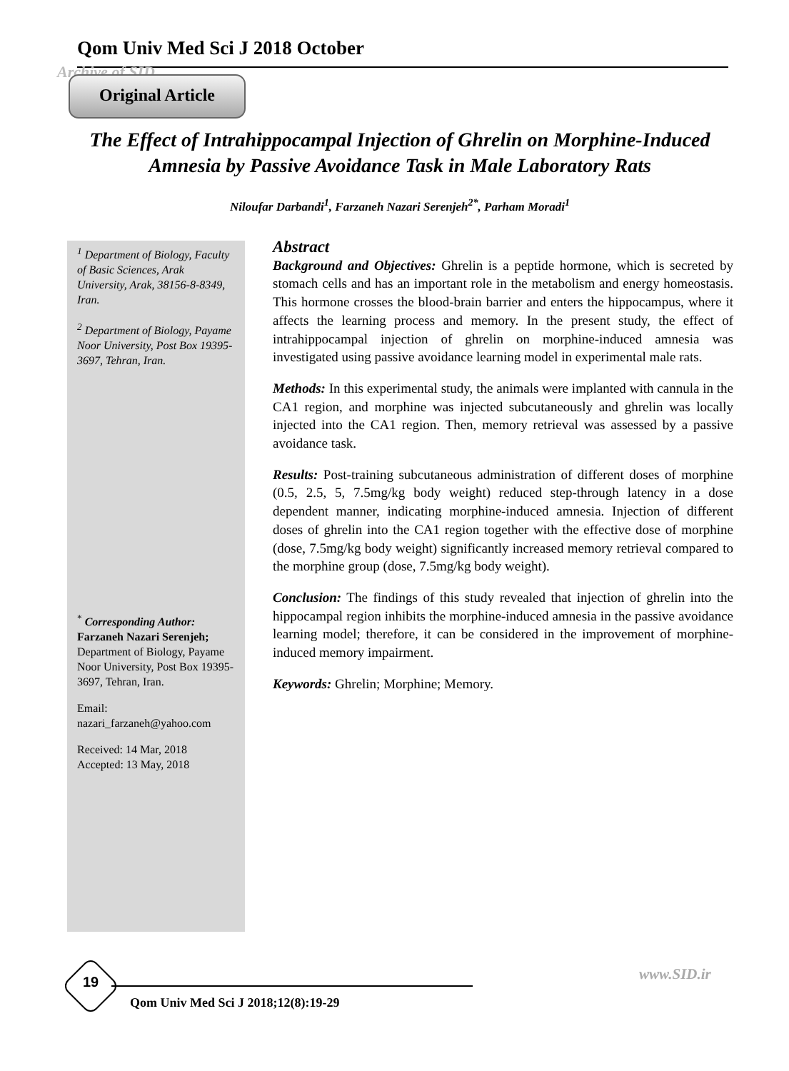Qom Univ Med Sci J 2018 October
Archive of SID
Original Article
The Effect of Intrahippocampal Injection of Ghrelin on Morphine-Induced Amnesia by Passive Avoidance Task in Male Laboratory Rats
Niloufar Darbandi<sup>1</sup>, Farzaneh Nazari Serenjeh<sup>2*</sup>, Parham Moradi<sup>1</sup>
<sup>1</sup> Department of Biology, Faculty of Basic Sciences, Arak University, Arak, 38156-8-8349, Iran.
<sup>2</sup> Department of Biology, Payame Noor University, Post Box 19395-3697, Tehran, Iran.
<sup>*</sup> Corresponding Author:
Farzaneh Nazari Serenjeh;
Department of Biology, Payame Noor University, Post Box 19395-3697, Tehran, Iran.
Email:
nazari_farzaneh@yahoo.com
Received: 14 Mar, 2018
Accepted: 13 May, 2018
Abstract
Background and Objectives: Ghrelin is a peptide hormone, which is secreted by stomach cells and has an important role in the metabolism and energy homeostasis. This hormone crosses the blood-brain barrier and enters the hippocampus, where it affects the learning process and memory. In the present study, the effect of intrahippocampal injection of ghrelin on morphine-induced amnesia was investigated using passive avoidance learning model in experimental male rats.
Methods: In this experimental study, the animals were implanted with cannula in the CA1 region, and morphine was injected subcutaneously and ghrelin was locally injected into the CA1 region. Then, memory retrieval was assessed by a passive avoidance task.
Results: Post-training subcutaneous administration of different doses of morphine (0.5, 2.5, 5, 7.5mg/kg body weight) reduced step-through latency in a dose dependent manner, indicating morphine-induced amnesia. Injection of different doses of ghrelin into the CA1 region together with the effective dose of morphine (dose, 7.5mg/kg body weight) significantly increased memory retrieval compared to the morphine group (dose, 7.5mg/kg body weight).
Conclusion: The findings of this study revealed that injection of ghrelin into the hippocampal region inhibits the morphine-induced amnesia in the passive avoidance learning model; therefore, it can be considered in the improvement of morphine-induced memory impairment.
Keywords: Ghrelin; Morphine; Memory.
19
Qom Univ Med Sci J 2018;12(8):19-29
www.SID.ir